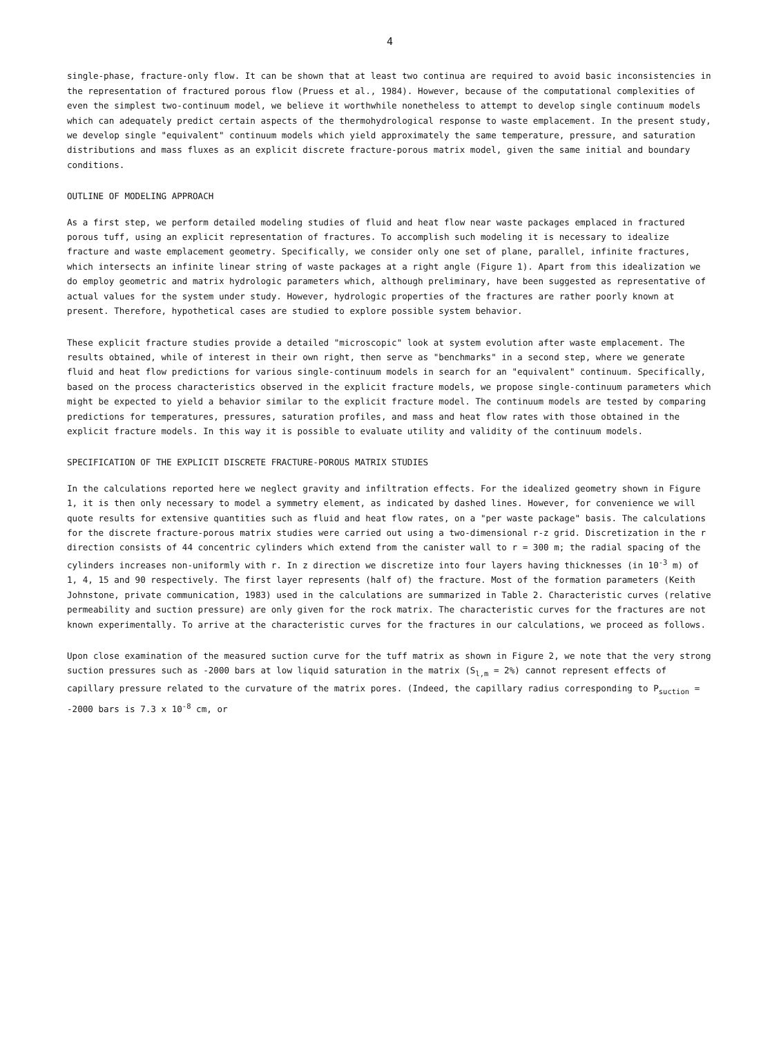4
single-phase, fracture-only flow. It can be shown that at least two continua are required to avoid basic inconsistencies in the representation of fractured porous flow (Pruess et al., 1984). However, because of the computational complexities of even the simplest two-continuum model, we believe it worthwhile nonetheless to attempt to develop single continuum models which can adequately predict certain aspects of the thermohydrological response to waste emplacement. In the present study, we develop single "equivalent" continuum models which yield approximately the same temperature, pressure, and saturation distributions and mass fluxes as an explicit discrete fracture-porous matrix model, given the same initial and boundary conditions.
OUTLINE OF MODELING APPROACH
As a first step, we perform detailed modeling studies of fluid and heat flow near waste packages emplaced in fractured porous tuff, using an explicit representation of fractures. To accomplish such modeling it is necessary to idealize fracture and waste emplacement geometry. Specifically, we consider only one set of plane, parallel, infinite fractures, which intersects an infinite linear string of waste packages at a right angle (Figure 1). Apart from this idealization we do employ geometric and matrix hydrologic parameters which, although preliminary, have been suggested as representative of actual values for the system under study. However, hydrologic properties of the fractures are rather poorly known at present. Therefore, hypothetical cases are studied to explore possible system behavior.
These explicit fracture studies provide a detailed "microscopic" look at system evolution after waste emplacement. The results obtained, while of interest in their own right, then serve as "benchmarks" in a second step, where we generate fluid and heat flow predictions for various single-continuum models in search for an "equivalent" continuum. Specifically, based on the process characteristics observed in the explicit fracture models, we propose single-continuum parameters which might be expected to yield a behavior similar to the explicit fracture model. The continuum models are tested by comparing predictions for temperatures, pressures, saturation profiles, and mass and heat flow rates with those obtained in the explicit fracture models. In this way it is possible to evaluate utility and validity of the continuum models.
SPECIFICATION OF THE EXPLICIT DISCRETE FRACTURE-POROUS MATRIX STUDIES
In the calculations reported here we neglect gravity and infiltration effects. For the idealized geometry shown in Figure 1, it is then only necessary to model a symmetry element, as indicated by dashed lines. However, for convenience we will quote results for extensive quantities such as fluid and heat flow rates, on a "per waste package" basis. The calculations for the discrete fracture-porous matrix studies were carried out using a two-dimensional r-z grid. Discretization in the r direction consists of 44 concentric cylinders which extend from the canister wall to r = 300 m; the radial spacing of the cylinders increases non-uniformly with r. In z direction we discretize into four layers having thicknesses (in 10<sup>-3</sup> m) of 1, 4, 15 and 90 respectively. The first layer represents (half of) the fracture. Most of the formation parameters (Keith Johnstone, private communication, 1983) used in the calculations are summarized in Table 2. Characteristic curves (relative permeability and suction pressure) are only given for the rock matrix. The characteristic curves for the fractures are not known experimentally. To arrive at the characteristic curves for the fractures in our calculations, we proceed as follows.
Upon close examination of the measured suction curve for the tuff matrix as shown in Figure 2, we note that the very strong suction pressures such as -2000 bars at low liquid saturation in the matrix (S<sub>l,m</sub> = 2%) cannot represent effects of capillary pressure related to the curvature of the matrix pores. (Indeed, the capillary radius corresponding to P<sub>suction</sub> = -2000 bars is 7.3 x 10<sup>-8</sup> cm, or